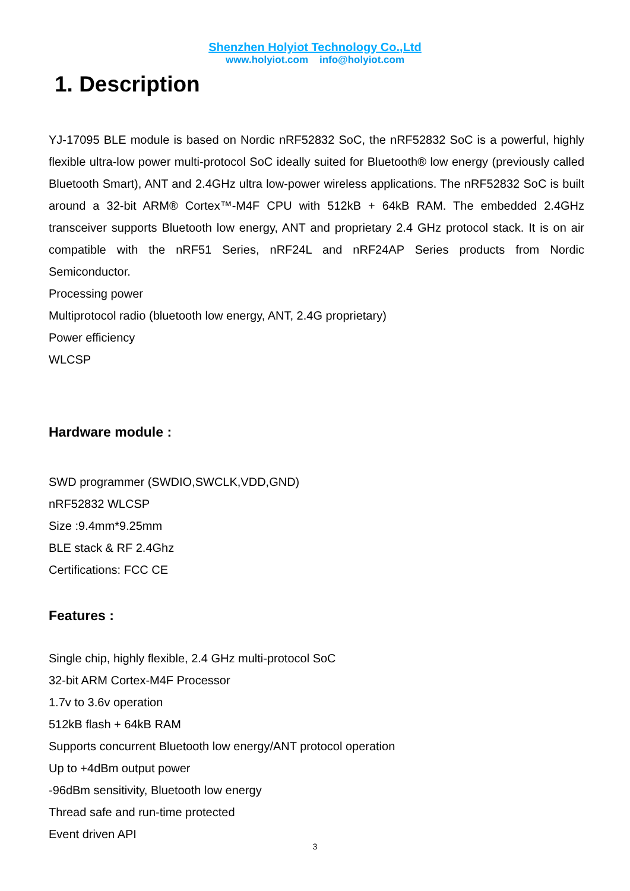Shenzhen Holyiot Technology Co.,Ltd
www.holyiot.com info@holyiot.com
1. Description
YJ-17095 BLE module is based on Nordic nRF52832 SoC, the nRF52832 SoC is a powerful, highly flexible ultra-low power multi-protocol SoC ideally suited for Bluetooth® low energy (previously called Bluetooth Smart), ANT and 2.4GHz ultra low-power wireless applications. The nRF52832 SoC is built around a 32-bit ARM® Cortex™-M4F CPU with 512kB + 64kB RAM. The embedded 2.4GHz transceiver supports Bluetooth low energy, ANT and proprietary 2.4 GHz protocol stack. It is on air compatible with the nRF51 Series, nRF24L and nRF24AP Series products from Nordic Semiconductor.
Processing power
Multiprotocol radio (bluetooth low energy, ANT, 2.4G proprietary)
Power efficiency
WLCSP
Hardware module :
SWD programmer (SWDIO,SWCLK,VDD,GND)
nRF52832 WLCSP
Size :9.4mm*9.25mm
BLE stack & RF 2.4Ghz
Certifications: FCC CE
Features :
Single chip, highly flexible, 2.4 GHz multi-protocol SoC
32-bit ARM Cortex-M4F Processor
1.7v to 3.6v operation
512kB flash + 64kB RAM
Supports concurrent Bluetooth low energy/ANT protocol operation
Up to +4dBm output power
-96dBm sensitivity, Bluetooth low energy
Thread safe and run-time protected
Event driven API
3